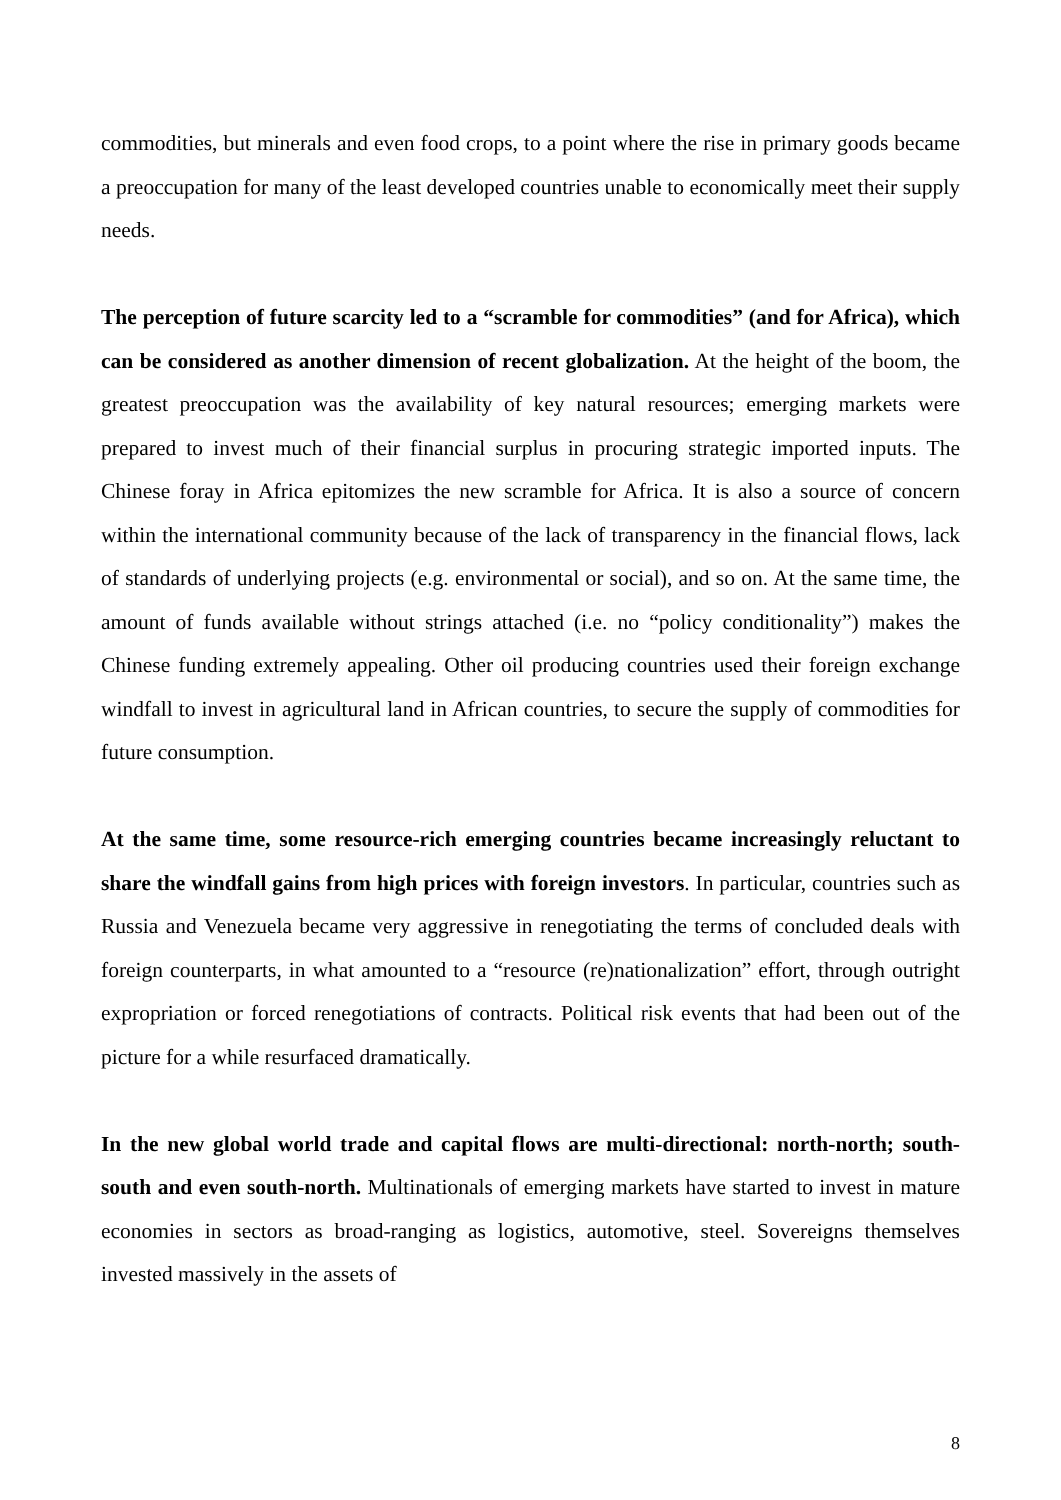commodities, but minerals and even food crops, to a point where the rise in primary goods became a preoccupation for many of the least developed countries unable to economically meet their supply needs.
The perception of future scarcity led to a “scramble for commodities” (and for Africa), which can be considered as another dimension of recent globalization. At the height of the boom, the greatest preoccupation was the availability of key natural resources; emerging markets were prepared to invest much of their financial surplus in procuring strategic imported inputs. The Chinese foray in Africa epitomizes the new scramble for Africa. It is also a source of concern within the international community because of the lack of transparency in the financial flows, lack of standards of underlying projects (e.g. environmental or social), and so on. At the same time, the amount of funds available without strings attached (i.e. no “policy conditionality”) makes the Chinese funding extremely appealing. Other oil producing countries used their foreign exchange windfall to invest in agricultural land in African countries, to secure the supply of commodities for future consumption.
At the same time, some resource-rich emerging countries became increasingly reluctant to share the windfall gains from high prices with foreign investors. In particular, countries such as Russia and Venezuela became very aggressive in renegotiating the terms of concluded deals with foreign counterparts, in what amounted to a “resource (re)nationalization” effort, through outright expropriation or forced renegotiations of contracts. Political risk events that had been out of the picture for a while resurfaced dramatically.
In the new global world trade and capital flows are multi-directional: north-north; south-south and even south-north. Multinationals of emerging markets have started to invest in mature economies in sectors as broad-ranging as logistics, automotive, steel. Sovereigns themselves invested massively in the assets of
8